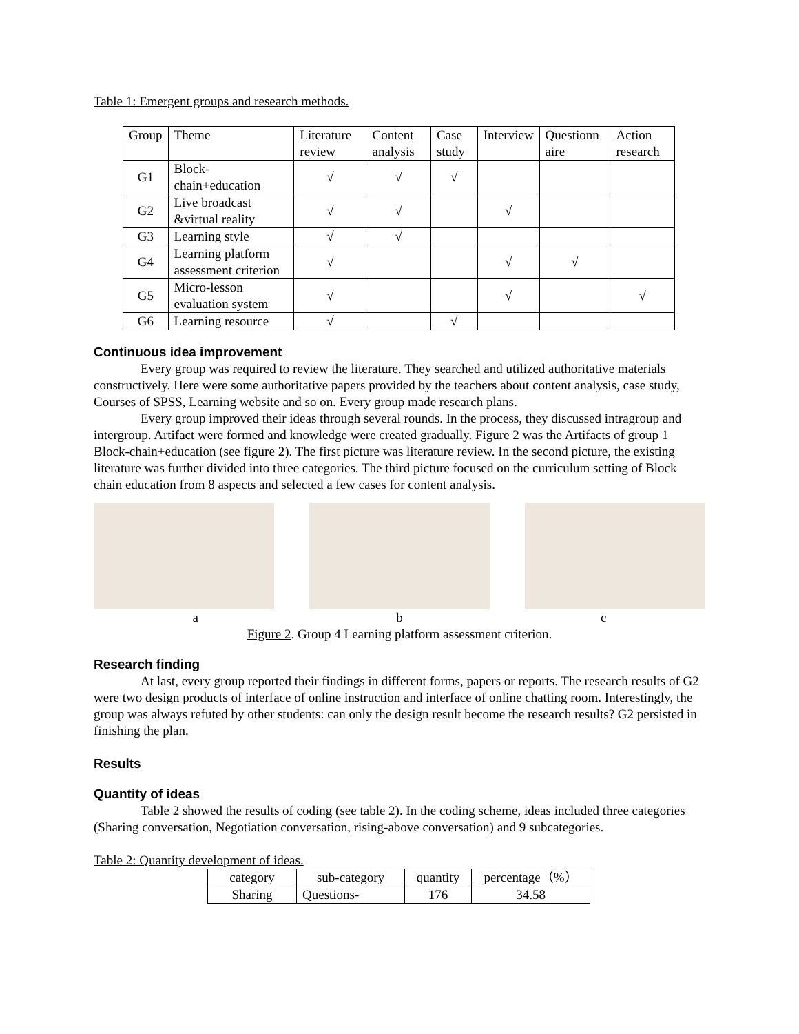Table 1: Emergent groups and research methods.
| Group | Theme | Literature review | Content analysis | Case study | Interview | Questionn aire | Action research |
| --- | --- | --- | --- | --- | --- | --- | --- |
| G1 | Block-chain+education | √ | √ | √ | | | |
| G2 | Live broadcast &virtual reality | √ | √ | | √ | | |
| G3 | Learning style | √ | √ | | | | |
| G4 | Learning platform assessment criterion | √ | | | √ | √ | |
| G5 | Micro-lesson evaluation system | √ | | | √ | | √ |
| G6 | Learning resource | √ | | √ | | | |
Continuous idea improvement
Every group was required to review the literature. They searched and utilized authoritative materials constructively. Here were some authoritative papers provided by the teachers about content analysis, case study, Courses of SPSS, Learning website and so on. Every group made research plans.
Every group improved their ideas through several rounds. In the process, they discussed intragroup and intergroup. Artifact were formed and knowledge were created gradually. Figure 2 was the Artifacts of group 1 Block-chain+education (see figure 2). The first picture was literature review. In the second picture, the existing literature was further divided into three categories. The third picture focused on the curriculum setting of Block chain education from 8 aspects and selected a few cases for content analysis.
a b c
Figure 2. Group 4 Learning platform assessment criterion.
Research finding
At last, every group reported their findings in different forms, papers or reports. The research results of G2 were two design products of interface of online instruction and interface of online chatting room. Interestingly, the group was always refuted by other students: can only the design result become the research results? G2 persisted in finishing the plan.
Results
Quantity of ideas
Table 2 showed the results of coding (see table 2). In the coding scheme, ideas included three categories (Sharing conversation, Negotiation conversation, rising-above conversation) and 9 subcategories.
Table 2: Quantity development of ideas.
| category | sub-category | quantity | percentage（%） |
| --- | --- | --- | --- |
| Sharing | Questions- | 176 | 34.58 |